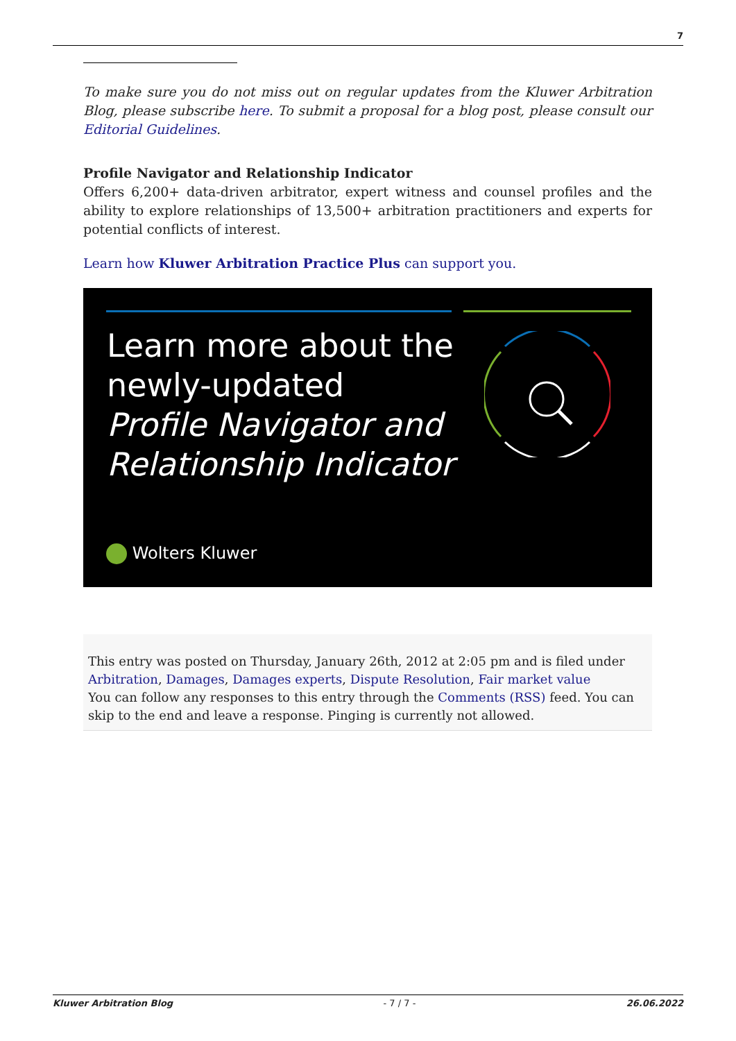7
To make sure you do not miss out on regular updates from the Kluwer Arbitration Blog, please subscribe here. To submit a proposal for a blog post, please consult our Editorial Guidelines.
Profile Navigator and Relationship Indicator
Offers 6,200+ data-driven arbitrator, expert witness and counsel profiles and the ability to explore relationships of 13,500+ arbitration practitioners and experts for potential conflicts of interest.
Learn how Kluwer Arbitration Practice Plus can support you.
Learn more about the
newly-updated
Profile Navigator and
Relationship Indicator
Wolters Kluwer
This entry was posted on Thursday, January 26th, 2012 at 2:05 pm and is filed under Arbitration, Damages, Damages experts, Dispute Resolution, Fair market value
You can follow any responses to this entry through the Comments (RSS) feed. You can skip to the end and leave a response. Pinging is currently not allowed.
Kluwer Arbitration Blog - 7 / 7 - 26.06.2022